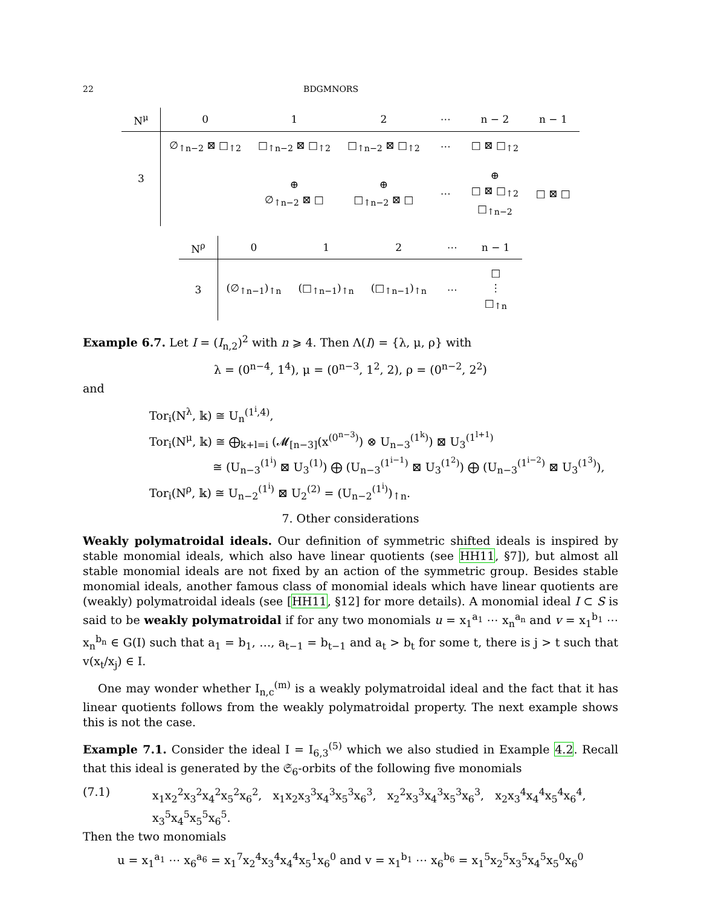22 BDGMNORS
| N<sup>μ</sup> | 0 | 1 | 2 | ⋯ | n − 2 | n − 1 |
| --- | --- | --- | --- | --- | --- | --- |
| 3 | ∅<sub>↑n−2</sub> ⊠ □<sub>↑2</sub> | □<sub>↑n−2</sub> ⊠ □<sub>↑2</sub> | □<sub>↑n−2</sub> ⊠ □<sub>↑2</sub> | ⋯ | □ ⊠ □<sub>↑2</sub> | |
| | | ⊕ ∅<sub>↑n−2</sub> ⊠ □ | ⊕ □<sub>↑n−2</sub> ⊠ □ | ⋯ | ⊕ □ ⊠ □<sub>↑2</sub> □<sub>↑n−2</sub> | □ ⊠ □ |
| N<sup>ρ</sup> | 0 | 1 | 2 | ⋯ | n − 1 |
| --- | --- | --- | --- | --- | --- |
| 3 | (∅<sub>↑n−1</sub>)<sub>↑n</sub> | (□<sub>↑n−1</sub>)<sub>↑n</sub> | (□<sub>↑n−1</sub>)<sub>↑n</sub> | ⋯ | □ ⋮ □<sub>↑n</sub> |
Example 6.7. Let I = (I<sub>n,2</sub>)<sup>2</sup> with n ⩾ 4. Then Λ(I) = {λ, μ, ρ} with
λ = (0<sup>n−4</sup>, 1<sup>4</sup>), μ = (0<sup>n−3</sup>, 1<sup>2</sup>, 2), ρ = (0<sup>n−2</sup>, 2<sup>2</sup>)
and
Tor<sub>i</sub>(N<sup>λ</sup>, 𝕜) ≅ U<sub>n</sub><sup>(1<sup>i</sup>,4)</sup>,
Tor<sub>i</sub>(N<sup>μ</sup>, 𝕜) ≅ ⨁<sub>k+l=i</sub> (𝓜<sub>[n−3]</sub>(x<sup>(0<sup>n−3</sup>)</sup>) ⊗ U<sub>n−3</sub><sup>(1<sup>k</sup>)</sup>) ⊠ U<sub>3</sub><sup>(1<sup>l+1</sup>)</sup>
≅ (U<sub>n−3</sub><sup>(1<sup>i</sup>)</sup> ⊠ U<sub>3</sub><sup>(1)</sup>) ⨁ (U<sub>n−3</sub><sup>(1<sup>i−1</sup>)</sup> ⊠ U<sub>3</sub><sup>(1<sup>2</sup>)</sup>) ⨁ (U<sub>n−3</sub><sup>(1<sup>i−2</sup>)</sup> ⊠ U<sub>3</sub><sup>(1<sup>3</sup>)</sup>),
Tor<sub>i</sub>(N<sup>ρ</sup>, 𝕜) ≅ U<sub>n−2</sub><sup>(1<sup>i</sup>)</sup> ⊠ U<sub>2</sub><sup>(2)</sup> = (U<sub>n−2</sub><sup>(1<sup>i</sup>)</sup>)<sub>↑n</sub>.
7. Other considerations
Weakly polymatroidal ideals. Our definition of symmetric shifted ideals is inspired by stable monomial ideals, which also have linear quotients (see HH11, §7]), but almost all stable monomial ideals are not fixed by an action of the symmetric group. Besides stable monomial ideals, another famous class of monomial ideals which have linear quotients are (weakly) polymatroidal ideals (see [HH11, §12] for more details). A monomial ideal I ⊂ S is said to be weakly polymatroidal if for any two monomials u = x<sub>1</sub><sup>a<sub>1</sub></sup> ⋯ x<sub>n</sub><sup>a<sub>n</sub></sup> and v = x<sub>1</sub><sup>b<sub>1</sub></sup> ⋯ x<sub>n</sub><sup>b<sub>n</sub></sup> ∈ G(I) such that a<sub>1</sub> = b<sub>1</sub>, …, a<sub>t−1</sub> = b<sub>t−1</sub> and a<sub>t</sub> > b<sub>t</sub> for some t, there is j > t such that v(x<sub>t</sub>/x<sub>j</sub>) ∈ I.
One may wonder whether I<sub>n,c</sub><sup>(m)</sup> is a weakly polymatroidal ideal and the fact that it has linear quotients follows from the weakly polymatroidal property. The next example shows this is not the case.
Example 7.1. Consider the ideal I = I<sub>6,3</sub><sup>(5)</sup> which we also studied in Example 4.2. Recall that this ideal is generated by the 𝔖<sub>6</sub>-orbits of the following five monomials
(7.1) x<sub>1</sub>x<sub>2</sub><sup>2</sup>x<sub>3</sub><sup>2</sup>x<sub>4</sub><sup>2</sup>x<sub>5</sub><sup>2</sup>x<sub>6</sub><sup>2</sup>, x<sub>1</sub>x<sub>2</sub>x<sub>3</sub><sup>3</sup>x<sub>4</sub><sup>3</sup>x<sub>5</sub><sup>3</sup>x<sub>6</sub><sup>3</sup>, x<sub>2</sub><sup>2</sup>x<sub>3</sub><sup>3</sup>x<sub>4</sub><sup>3</sup>x<sub>5</sub><sup>3</sup>x<sub>6</sub><sup>3</sup>, x<sub>2</sub>x<sub>3</sub><sup>4</sup>x<sub>4</sub><sup>4</sup>x<sub>5</sub><sup>4</sup>x<sub>6</sub><sup>4</sup>, x<sub>3</sub><sup>5</sup>x<sub>4</sub><sup>5</sup>x<sub>5</sub><sup>5</sup>x<sub>6</sub><sup>5</sup>.
Then the two monomials
u = x<sub>1</sub><sup>a<sub>1</sub></sup> ⋯ x<sub>6</sub><sup>a<sub>6</sub></sup> = x<sub>1</sub><sup>7</sup>x<sub>2</sub><sup>4</sup>x<sub>3</sub><sup>4</sup>x<sub>4</sub><sup>4</sup>x<sub>5</sub><sup>1</sup>x<sub>6</sub><sup>0</sup> and v = x<sub>1</sub><sup>b<sub>1</sub></sup> ⋯ x<sub>6</sub><sup>b<sub>6</sub></sup> = x<sub>1</sub><sup>5</sup>x<sub>2</sub><sup>5</sup>x<sub>3</sub><sup>5</sup>x<sub>4</sub><sup>5</sup>x<sub>5</sub><sup>0</sup>x<sub>6</sub><sup>0</sup>